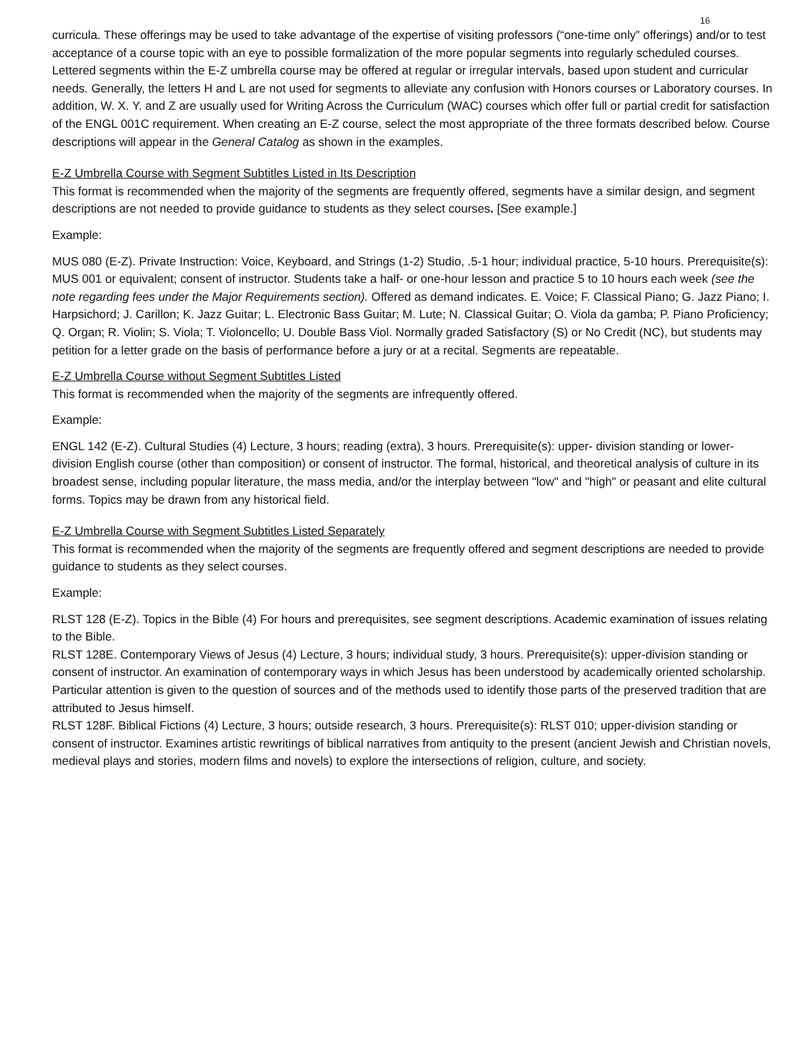16
curricula. These offerings may be used to take advantage of the expertise of visiting professors (“one-time only” offerings) and/or to test acceptance of a course topic with an eye to possible formalization of the more popular segments into regularly scheduled courses. Lettered segments within the E-Z umbrella course may be offered at regular or irregular intervals, based upon student and curricular needs. Generally, the letters H and L are not used for segments to alleviate any confusion with Honors courses or Laboratory courses. In addition, W. X. Y. and Z are usually used for Writing Across the Curriculum (WAC) courses which offer full or partial credit for satisfaction of the ENGL 001C requirement. When creating an E-Z course, select the most appropriate of the three formats described below. Course descriptions will appear in the General Catalog as shown in the examples.
E-Z Umbrella Course with Segment Subtitles Listed in Its Description
This format is recommended when the majority of the segments are frequently offered, segments have a similar design, and segment descriptions are not needed to provide guidance to students as they select courses. [See example.]
Example:
MUS 080 (E-Z). Private Instruction: Voice, Keyboard, and Strings (1-2) Studio, .5-1 hour; individual practice, 5-10 hours. Prerequisite(s): MUS 001 or equivalent; consent of instructor. Students take a half- or one-hour lesson and practice 5 to 10 hours each week (see the note regarding fees under the Major Requirements section). Offered as demand indicates. E. Voice; F. Classical Piano; G. Jazz Piano; I. Harpsichord; J. Carillon; K. Jazz Guitar; L. Electronic Bass Guitar; M. Lute; N. Classical Guitar; O. Viola da gamba; P. Piano Proficiency; Q. Organ; R. Violin; S. Viola; T. Violoncello; U. Double Bass Viol. Normally graded Satisfactory (S) or No Credit (NC), but students may petition for a letter grade on the basis of performance before a jury or at a recital. Segments are repeatable.
E-Z Umbrella Course without Segment Subtitles Listed
This format is recommended when the majority of the segments are infrequently offered.
Example:
ENGL 142 (E-Z). Cultural Studies (4) Lecture, 3 hours; reading (extra), 3 hours. Prerequisite(s): upper- division standing or lower-division English course (other than composition) or consent of instructor. The formal, historical, and theoretical analysis of culture in its broadest sense, including popular literature, the mass media, and/or the interplay between "low" and "high" or peasant and elite cultural forms. Topics may be drawn from any historical field.
E-Z Umbrella Course with Segment Subtitles Listed Separately
This format is recommended when the majority of the segments are frequently offered and segment descriptions are needed to provide guidance to students as they select courses.
Example:
RLST 128 (E-Z). Topics in the Bible (4) For hours and prerequisites, see segment descriptions. Academic examination of issues relating to the Bible.
RLST 128E. Contemporary Views of Jesus (4) Lecture, 3 hours; individual study, 3 hours. Prerequisite(s): upper-division standing or consent of instructor. An examination of contemporary ways in which Jesus has been understood by academically oriented scholarship. Particular attention is given to the question of sources and of the methods used to identify those parts of the preserved tradition that are attributed to Jesus himself.
RLST 128F. Biblical Fictions (4) Lecture, 3 hours; outside research, 3 hours. Prerequisite(s): RLST 010; upper-division standing or consent of instructor. Examines artistic rewritings of biblical narratives from antiquity to the present (ancient Jewish and Christian novels, medieval plays and stories, modern films and novels) to explore the intersections of religion, culture, and society.